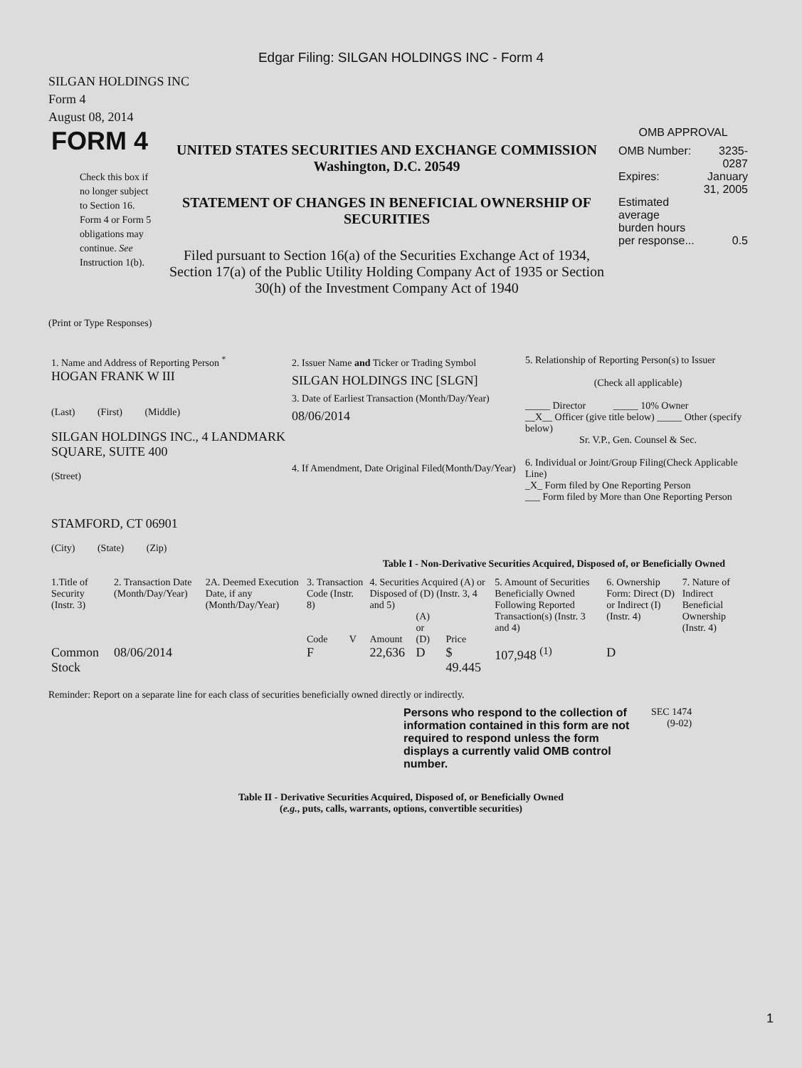Edgar Filing: SILGAN HOLDINGS INC - Form 4
SILGAN HOLDINGS INC
Form 4
August 08, 2014
| FORM 4 Check this box if no longer subject to Section 16. Form 4 or Form 5 obligations may continue. See Instruction 1(b). | UNITED STATES SECURITIES AND EXCHANGE COMMISSION Washington, D.C. 20549 STATEMENT OF CHANGES IN BENEFICIAL OWNERSHIP OF SECURITIES Filed pursuant to Section 16(a) of the Securities Exchange Act of 1934, Section 17(a) of the Public Utility Holding Company Act of 1935 or Section 30(h) of the Investment Company Act of 1940 | OMB APPROVAL / OMB Number: / 3235-0287 / / Expires: / January 31, 2005 / / Estimated average burden hours per response... / 0.5 / |
(Print or Type Responses)
| 1. Name and Address of Reporting Person <sup>*</sup> HOGAN FRANK W III (Last) (First) (Middle) SILGAN HOLDINGS INC., 4 LANDMARK SQUARE, SUITE 400 (Street) STAMFORD, CT 06901 (City) (State) (Zip) | 2. Issuer Name and Ticker or Trading Symbol SILGAN HOLDINGS INC [SLGN] 3. Date of Earliest Transaction (Month/Day/Year) 08/06/2014 4. If Amendment, Date Original Filed(Month/Day/Year) | 5. Relationship of Reporting Person(s) to Issuer (Check all applicable) _____ Director _____ 10% Owner __X__ Officer (give title below) _____ Other (specify below) Sr. V.P., Gen. Counsel & Sec. 6. Individual or Joint/Group Filing(Check Applicable Line) _X_ Form filed by One Reporting Person ___ Form filed by More than One Reporting Person |
Table I - Non-Derivative Securities Acquired, Disposed of, or Beneficially Owned
| 1.Title of Security (Instr. 3) | 2. Transaction Date (Month/Day/Year) | 2A. Deemed Execution Date, if any (Month/Day/Year) | 3. Transaction Code (Instr. 8) | | 4. Securities Acquired (A) or Disposed of (D) (Instr. 3, 4 and 5) | | | 5. Amount of Securities Beneficially Owned Following Reported Transaction(s) (Instr. 3 and 4) | 6. Ownership Form: Direct (D) or Indirect (I) (Instr. 4) | 7. Nature of Indirect Beneficial Ownership (Instr. 4) |
| --- | --- | --- | --- | --- | --- | --- | --- | --- | --- | --- |
| | | | Code | V | Amount | (A) or (D) | Price | | | |
| Common Stock | 08/06/2014 | | F | | 22,636 | D | $ 49.445 | 107,948 <sup>(1)</sup> | D | |
Reminder: Report on a separate line for each class of securities beneficially owned directly or indirectly.
| Persons who respond to the collection of information contained in this form are not required to respond unless the form displays a currently valid OMB control number. | SEC 1474 (9-02) |
Table II - Derivative Securities Acquired, Disposed of, or Beneficially Owned
(e.g., puts, calls, warrants, options, convertible securities)
1